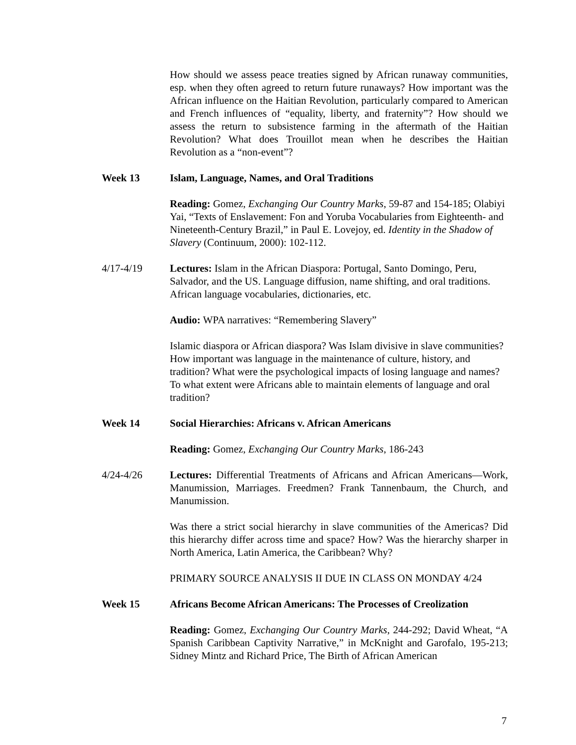How should we assess peace treaties signed by African runaway communities, esp. when they often agreed to return future runaways? How important was the African influence on the Haitian Revolution, particularly compared to American and French influences of “equality, liberty, and fraternity”? How should we assess the return to subsistence farming in the aftermath of the Haitian Revolution? What does Trouillot mean when he describes the Haitian Revolution as a “non-event”?
Week 13 Islam, Language, Names, and Oral Traditions
Reading: Gomez, Exchanging Our Country Marks, 59-87 and 154-185; Olabiyi Yai, “Texts of Enslavement: Fon and Yoruba Vocabularies from Eighteenth- and Nineteenth-Century Brazil,” in Paul E. Lovejoy, ed. Identity in the Shadow of Slavery (Continuum, 2000): 102-112.
4/17-4/19 Lectures: Islam in the African Diaspora: Portugal, Santo Domingo, Peru, Salvador, and the US. Language diffusion, name shifting, and oral traditions. African language vocabularies, dictionaries, etc.
Audio: WPA narratives: “Remembering Slavery”
Islamic diaspora or African diaspora? Was Islam divisive in slave communities? How important was language in the maintenance of culture, history, and tradition? What were the psychological impacts of losing language and names? To what extent were Africans able to maintain elements of language and oral tradition?
Week 14 Social Hierarchies: Africans v. African Americans
Reading: Gomez, Exchanging Our Country Marks, 186-243
4/24-4/26 Lectures: Differential Treatments of Africans and African Americans—Work, Manumission, Marriages. Freedmen? Frank Tannenbaum, the Church, and Manumission.
Was there a strict social hierarchy in slave communities of the Americas? Did this hierarchy differ across time and space? How? Was the hierarchy sharper in North America, Latin America, the Caribbean? Why?
PRIMARY SOURCE ANALYSIS II DUE IN CLASS ON MONDAY 4/24
Week 15 Africans Become African Americans: The Processes of Creolization
Reading: Gomez, Exchanging Our Country Marks, 244-292; David Wheat, “A Spanish Caribbean Captivity Narrative,” in McKnight and Garofalo, 195-213; Sidney Mintz and Richard Price, The Birth of African American
7